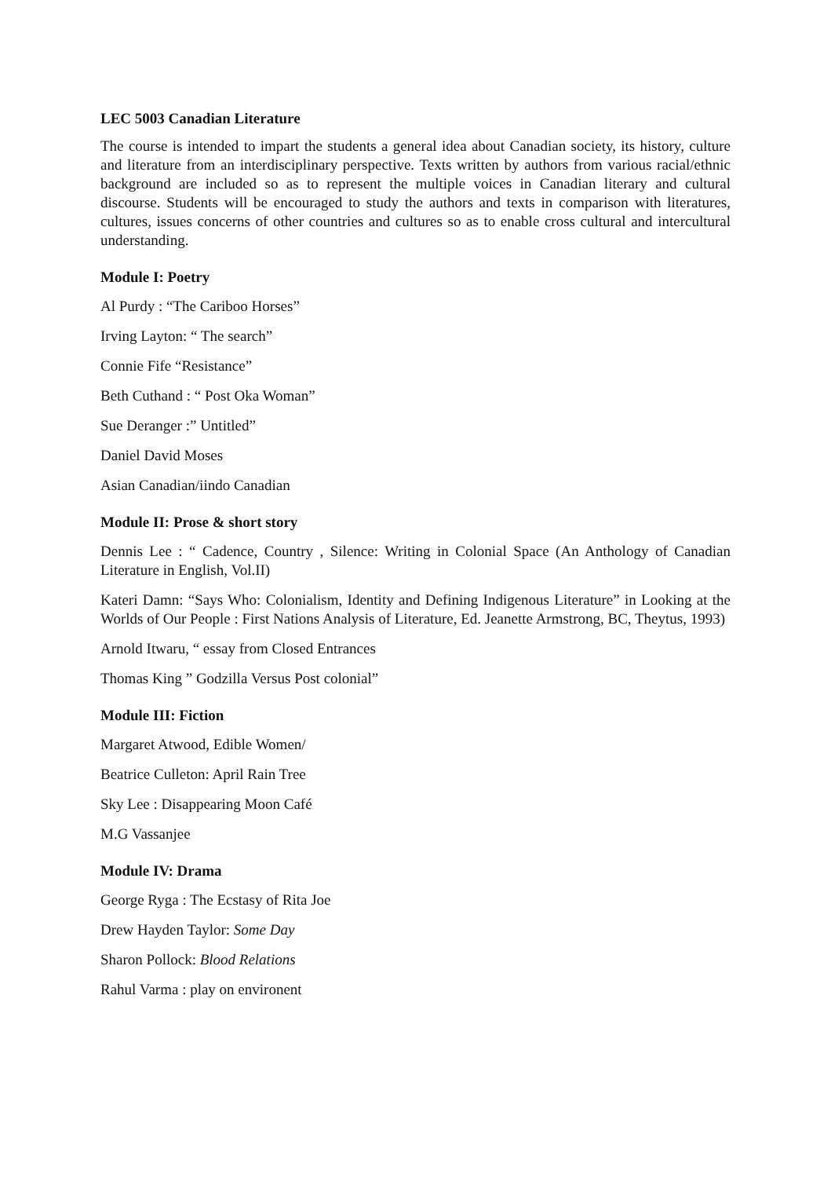LEC 5003 Canadian Literature
The course is intended to impart the students a general idea about Canadian society, its history, culture and literature from an interdisciplinary perspective. Texts written by authors from various racial/ethnic background are included so as to represent the multiple voices in Canadian literary and cultural discourse. Students will be encouraged to study the authors and texts in comparison with literatures, cultures, issues concerns of other countries and cultures so as to enable cross cultural and intercultural understanding.
Module I: Poetry
Al Purdy : “The Cariboo Horses”
Irving Layton: “ The search”
Connie Fife “Resistance”
Beth Cuthand : “ Post Oka Woman”
Sue Deranger :” Untitled”
Daniel David Moses
Asian Canadian/iindo Canadian
Module II: Prose & short story
Dennis Lee : “ Cadence, Country , Silence: Writing in Colonial Space (An Anthology of Canadian Literature in English, Vol.II)
Kateri Damn: “Says Who: Colonialism, Identity and Defining Indigenous Literature” in Looking at the Worlds of Our People : First Nations Analysis of Literature, Ed. Jeanette Armstrong, BC, Theytus, 1993)
Arnold Itwaru, “ essay from Closed Entrances
Thomas King ” Godzilla Versus Post colonial”
Module III: Fiction
Margaret Atwood, Edible Women/
Beatrice Culleton: April Rain Tree
Sky Lee : Disappearing Moon Café
M.G Vassanjee
Module IV: Drama
George Ryga : The Ecstasy of Rita Joe
Drew Hayden Taylor: Some Day
Sharon Pollock: Blood Relations
Rahul Varma : play on environent